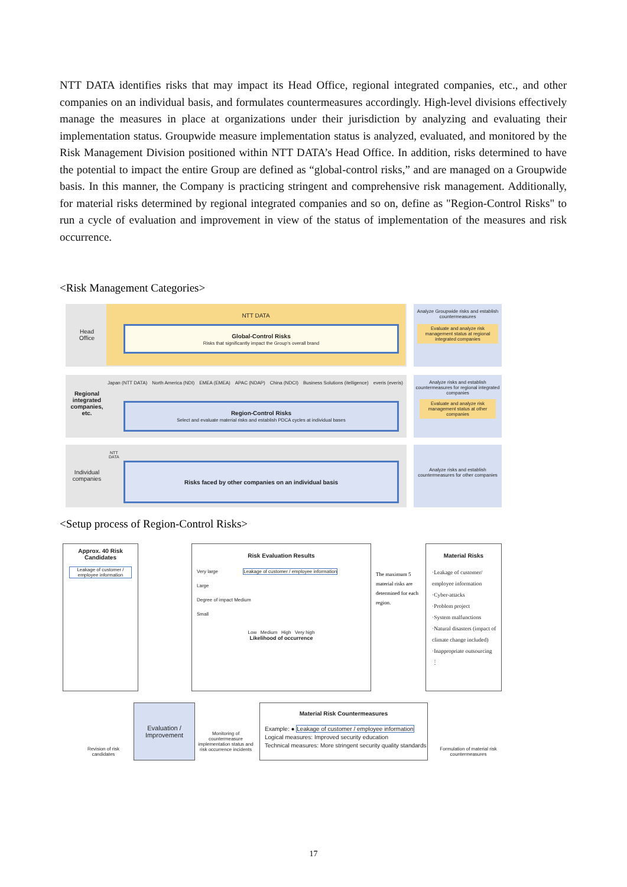NTT DATA identifies risks that may impact its Head Office, regional integrated companies, etc., and other companies on an individual basis, and formulates countermeasures accordingly. High-level divisions effectively manage the measures in place at organizations under their jurisdiction by analyzing and evaluating their implementation status. Groupwide measure implementation status is analyzed, evaluated, and monitored by the Risk Management Division positioned within NTT DATA’s Head Office. In addition, risks determined to have the potential to impact the entire Group are defined as “global-control risks,” and are managed on a Groupwide basis. In this manner, the Company is practicing stringent and comprehensive risk management. Additionally, for material risks determined by regional integrated companies and so on, define as "Region-Control Risks" to run a cycle of evaluation and improvement in view of the status of implementation of the measures and risk occurrence.
<Risk Management Categories>
Head
Office
NTT DATA
Global-Control Risks
Risks that significantly impact the Group’s overall brand
Regional integrated companies, etc.
Japan (NTT DATA) North America (NDI) EMEA (EMEA) APAC (NDAP) China (NDCI) Business Solutions (itelligence) everis (everis)
Region-Control Risks
Select and evaluate material risks and establish PDCA cycles at individual bases
NTT
DATA
Individual companies
Risks faced by other companies on an individual basis
Analyze Groupwide risks and establish countermeasures
Evaluate and analyze risk management status at regional integrated companies
Analyze risks and establish countermeasures for regional integrated companies
Evaluate and analyze risk management status at other companies
Analyze risks and establish countermeasures for other companies
<Setup process of Region-Control Risks>
Approx. 40 Risk Candidates
Leakage of customer / employee information
Risk Evaluation Results
Very large Leakage of customer / employee information
Large
Degree of impact Medium
Small
Low Medium High Very high
Likelihood of occurrence
The maximum 5 material risks are determined for each region.
Material Risks
·Leakage of customer/ employee information
·Cyber-attacks
·Problem project
·System malfunctions
·Natural disasters (impact of climate change included)
·Inappropriate outsourcing
⋮
Revision of risk candidates
Evaluation / Improvement
Monitoring of countermeasure implementation status and risk occurrence incidents
Material Risk Countermeasures
Example: ● Leakage of customer / employee information
Logical measures: Improved security education
Technical measures: More stringent security quality standards
Formulation of material risk countermeasures
17